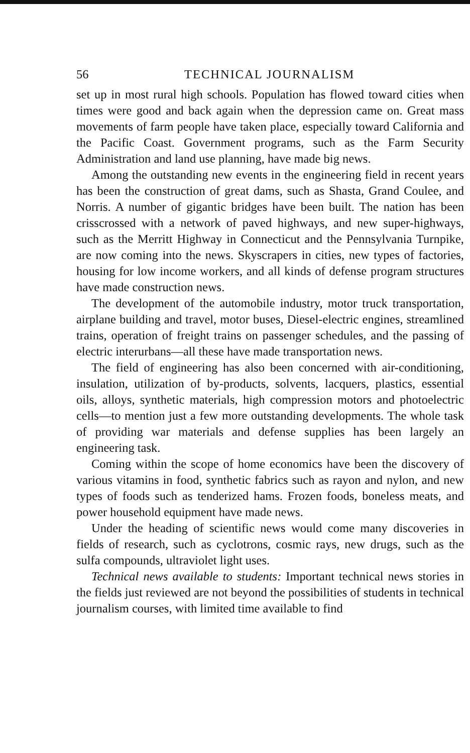56 TECHNICAL JOURNALISM
set up in most rural high schools. Population has flowed toward cities when times were good and back again when the depression came on. Great mass movements of farm people have taken place, especially toward California and the Pacific Coast. Government programs, such as the Farm Security Administration and land use planning, have made big news.
Among the outstanding new events in the engineering field in recent years has been the construction of great dams, such as Shasta, Grand Coulee, and Norris. A number of gigantic bridges have been built. The nation has been crisscrossed with a network of paved highways, and new super-highways, such as the Merritt Highway in Connecticut and the Pennsylvania Turnpike, are now coming into the news. Skyscrapers in cities, new types of factories, housing for low income workers, and all kinds of defense program structures have made construction news.
The development of the automobile industry, motor truck transportation, airplane building and travel, motor buses, Diesel-electric engines, streamlined trains, operation of freight trains on passenger schedules, and the passing of electric interurbans—all these have made transportation news.
The field of engineering has also been concerned with air-conditioning, insulation, utilization of by-products, solvents, lacquers, plastics, essential oils, alloys, synthetic materials, high compression motors and photoelectric cells—to mention just a few more outstanding developments. The whole task of providing war materials and defense supplies has been largely an engineering task.
Coming within the scope of home economics have been the discovery of various vitamins in food, synthetic fabrics such as rayon and nylon, and new types of foods such as tenderized hams. Frozen foods, boneless meats, and power household equipment have made news.
Under the heading of scientific news would come many discoveries in fields of research, such as cyclotrons, cosmic rays, new drugs, such as the sulfa compounds, ultraviolet light uses.
Technical news available to students: Important technical news stories in the fields just reviewed are not beyond the possibilities of students in technical journalism courses, with limited time available to find